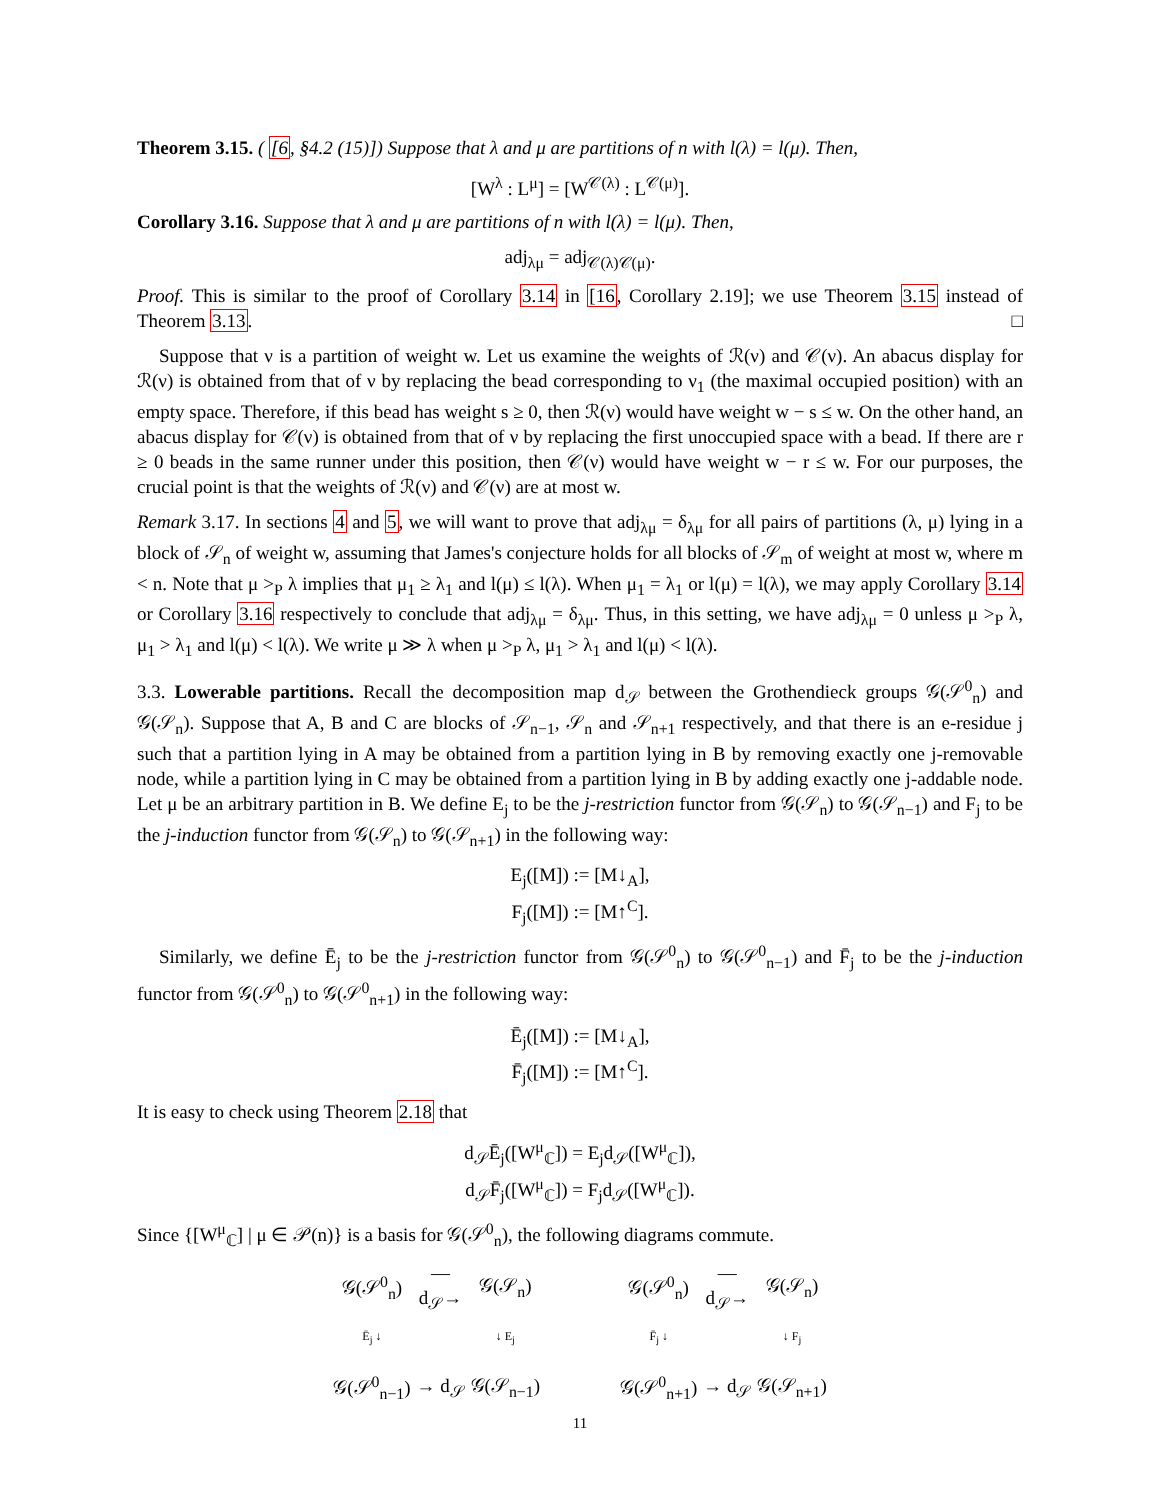Theorem 3.15. ( [6, §4.2 (15)]) Suppose that λ and μ are partitions of n with l(λ) = l(μ). Then,
[W<sup>λ</sup> : L<sup>μ</sup>] = [W<sup>𝒞(λ)</sup> : L<sup>𝒞(μ)</sup>].
Corollary 3.16. Suppose that λ and μ are partitions of n with l(λ) = l(μ). Then,
adj<sub>λμ</sub> = adj<sub>𝒞(λ)𝒞(μ)</sub>.
Proof. This is similar to the proof of Corollary 3.14 in [16, Corollary 2.19]; we use Theorem 3.15 instead of Theorem 3.13. □
Suppose that ν is a partition of weight w. Let us examine the weights of ℛ(ν) and 𝒞(ν). An abacus display for ℛ(ν) is obtained from that of ν by replacing the bead corresponding to ν<sub>1</sub> (the maximal occupied position) with an empty space. Therefore, if this bead has weight s ≥ 0, then ℛ(ν) would have weight w − s ≤ w. On the other hand, an abacus display for 𝒞(ν) is obtained from that of ν by replacing the first unoccupied space with a bead. If there are r ≥ 0 beads in the same runner under this position, then 𝒞(ν) would have weight w − r ≤ w. For our purposes, the crucial point is that the weights of ℛ(ν) and 𝒞(ν) are at most w.
Remark 3.17. In sections 4 and 5, we will want to prove that adj<sub>λμ</sub> = δ<sub>λμ</sub> for all pairs of partitions (λ, μ) lying in a block of 𝒮<sub>n</sub> of weight w, assuming that James's conjecture holds for all blocks of 𝒮<sub>m</sub> of weight at most w, where m < n. Note that μ ><sub>P</sub> λ implies that μ<sub>1</sub> ≥ λ<sub>1</sub> and l(μ) ≤ l(λ). When μ<sub>1</sub> = λ<sub>1</sub> or l(μ) = l(λ), we may apply Corollary 3.14 or Corollary 3.16 respectively to conclude that adj<sub>λμ</sub> = δ<sub>λμ</sub>. Thus, in this setting, we have adj<sub>λμ</sub> = 0 unless μ ><sub>P</sub> λ, μ<sub>1</sub> > λ<sub>1</sub> and l(μ) < l(λ). We write μ ≫ λ when μ ><sub>P</sub> λ, μ<sub>1</sub> > λ<sub>1</sub> and l(μ) < l(λ).
3.3. Lowerable partitions. Recall the decomposition map d<sub>𝒮</sub> between the Grothendieck groups 𝒢(𝒮<sup>0</sup><sub>n</sub>) and 𝒢(𝒮<sub>n</sub>). Suppose that A, B and C are blocks of 𝒮<sub>n−1</sub>, 𝒮<sub>n</sub> and 𝒮<sub>n+1</sub> respectively, and that there is an e-residue j such that a partition lying in A may be obtained from a partition lying in B by removing exactly one j-removable node, while a partition lying in C may be obtained from a partition lying in B by adding exactly one j-addable node. Let μ be an arbitrary partition in B. We define E<sub>j</sub> to be the j-restriction functor from 𝒢(𝒮<sub>n</sub>) to 𝒢(𝒮<sub>n−1</sub>) and F<sub>j</sub> to be the j-induction functor from 𝒢(𝒮<sub>n</sub>) to 𝒢(𝒮<sub>n+1</sub>) in the following way:
E<sub>j</sub>([M]) := [M↓<sub>A</sub>],
F<sub>j</sub>([M]) := [M↑<sup>C</sup>].
Similarly, we define Ē<sub>j</sub> to be the j-restriction functor from 𝒢(𝒮<sup>0</sup><sub>n</sub>) to 𝒢(𝒮<sup>0</sup><sub>n−1</sub>) and F̄<sub>j</sub> to be the j-induction functor from 𝒢(𝒮<sup>0</sup><sub>n</sub>) to 𝒢(𝒮<sup>0</sup><sub>n+1</sub>) in the following way:
Ē<sub>j</sub>([M]) := [M↓<sub>A</sub>],
F̄<sub>j</sub>([M]) := [M↑<sup>C</sup>].
It is easy to check using Theorem 2.18 that
d<sub>𝒮</sub>Ē<sub>j</sub>([W<sup>μ</sup><sub>ℂ</sub>]) = E<sub>j</sub>d<sub>𝒮</sub>([W<sup>μ</sup><sub>ℂ</sub>]),
d<sub>𝒮</sub>F̄<sub>j</sub>([W<sup>μ</sup><sub>ℂ</sub>]) = F<sub>j</sub>d<sub>𝒮</sub>([W<sup>μ</sup><sub>ℂ</sub>]).
Since {[W<sup>μ</sup><sub>ℂ</sub>] | μ ∈ 𝒫(n)} is a basis for 𝒢(𝒮<sup>0</sup><sub>n</sub>), the following diagrams commute.
𝒢(𝒮<sup>0</sup><sub>n</sub>) —d<sub>𝒮</sub>→ 𝒢(𝒮<sub>n</sub>) Ē<sub>j</sub> ↓ ↓ E<sub>j</sub> 𝒢(𝒮<sup>0</sup><sub>n−1</sub>) → d<sub>𝒮</sub> 𝒢(𝒮<sub>n−1</sub>)
𝒢(𝒮<sup>0</sup><sub>n</sub>) —d<sub>𝒮</sub>→ 𝒢(𝒮<sub>n</sub>) F̄<sub>j</sub> ↓ ↓ F<sub>j</sub> 𝒢(𝒮<sup>0</sup><sub>n+1</sub>) → d<sub>𝒮</sub> 𝒢(𝒮<sub>n+1</sub>)
11